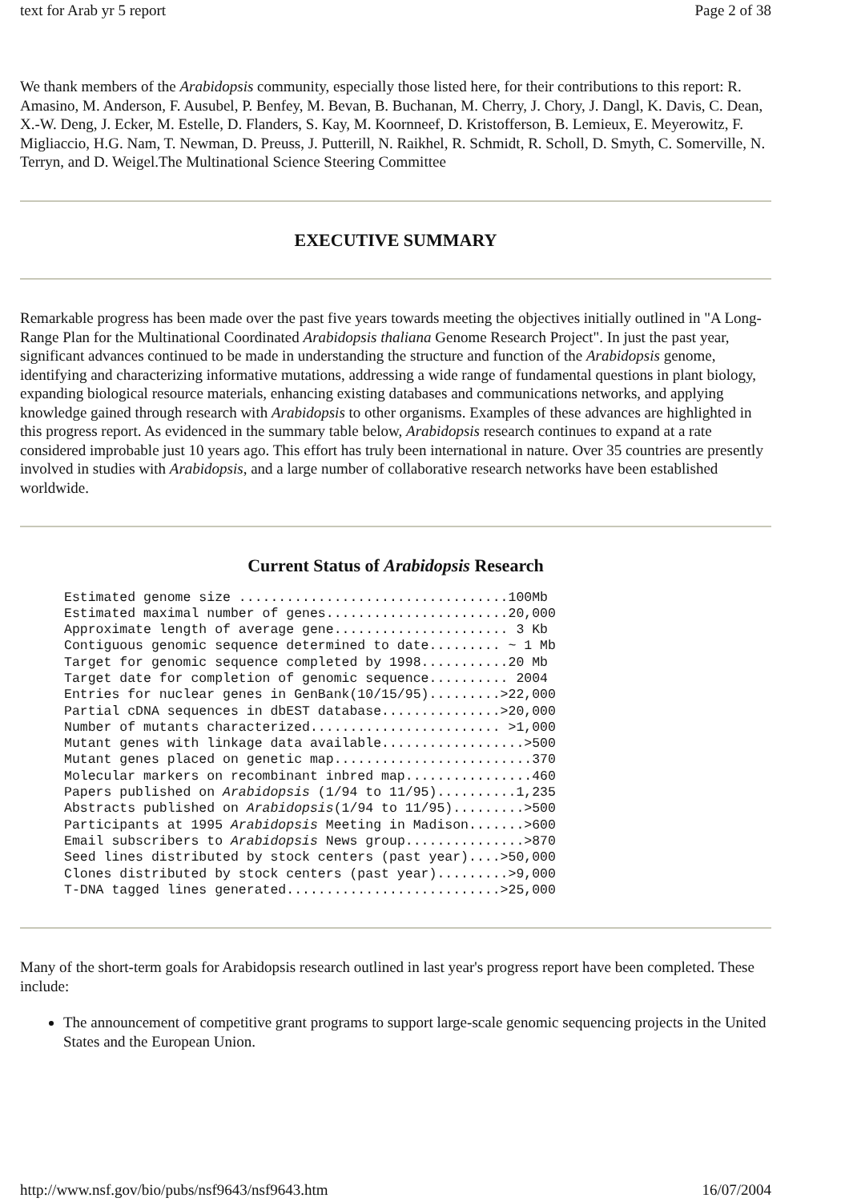text for Arab yr 5 report Page 2 of 38
We thank members of the Arabidopsis community, especially those listed here, for their contributions to this report: R. Amasino, M. Anderson, F. Ausubel, P. Benfey, M. Bevan, B. Buchanan, M. Cherry, J. Chory, J. Dangl, K. Davis, C. Dean, X.-W. Deng, J. Ecker, M. Estelle, D. Flanders, S. Kay, M. Koornneef, D. Kristofferson, B. Lemieux, E. Meyerowitz, F. Migliaccio, H.G. Nam, T. Newman, D. Preuss, J. Putterill, N. Raikhel, R. Schmidt, R. Scholl, D. Smyth, C. Somerville, N. Terryn, and D. Weigel.The Multinational Science Steering Committee
EXECUTIVE SUMMARY
Remarkable progress has been made over the past five years towards meeting the objectives initially outlined in "A Long-Range Plan for the Multinational Coordinated Arabidopsis thaliana Genome Research Project". In just the past year, significant advances continued to be made in understanding the structure and function of the Arabidopsis genome, identifying and characterizing informative mutations, addressing a wide range of fundamental questions in plant biology, expanding biological resource materials, enhancing existing databases and communications networks, and applying knowledge gained through research with Arabidopsis to other organisms. Examples of these advances are highlighted in this progress report. As evidenced in the summary table below, Arabidopsis research continues to expand at a rate considered improbable just 10 years ago. This effort has truly been international in nature. Over 35 countries are presently involved in studies with Arabidopsis, and a large number of collaborative research networks have been established worldwide.
Current Status of Arabidopsis Research
Estimated genome size ..................................100Mb
Estimated maximal number of genes.......................20,000
Approximate length of average gene...................... 3 Kb
Contiguous genomic sequence determined to date......... ~ 1 Mb
Target for genomic sequence completed by 1998...........20 Mb
Target date for completion of genomic sequence.......... 2004
Entries for nuclear genes in GenBank(10/15/95).........>22,000
Partial cDNA sequences in dbEST database...............>20,000
Number of mutants characterized........................ >1,000
Mutant genes with linkage data available..................>500
Mutant genes placed on genetic map.........................370
Molecular markers on recombinant inbred map................460
Papers published on Arabidopsis (1/94 to 11/95)..........1,235
Abstracts published on Arabidopsis(1/94 to 11/95).........>500
Participants at 1995 Arabidopsis Meeting in Madison.......>600
Email subscribers to Arabidopsis News group...............>870
Seed lines distributed by stock centers (past year)....>50,000
Clones distributed by stock centers (past year).........>9,000
T-DNA tagged lines generated...........................>25,000
Many of the short-term goals for Arabidopsis research outlined in last year's progress report have been completed. These include:
The announcement of competitive grant programs to support large-scale genomic sequencing projects in the United States and the European Union.
http://www.nsf.gov/bio/pubs/nsf9643/nsf9643.htm 16/07/2004